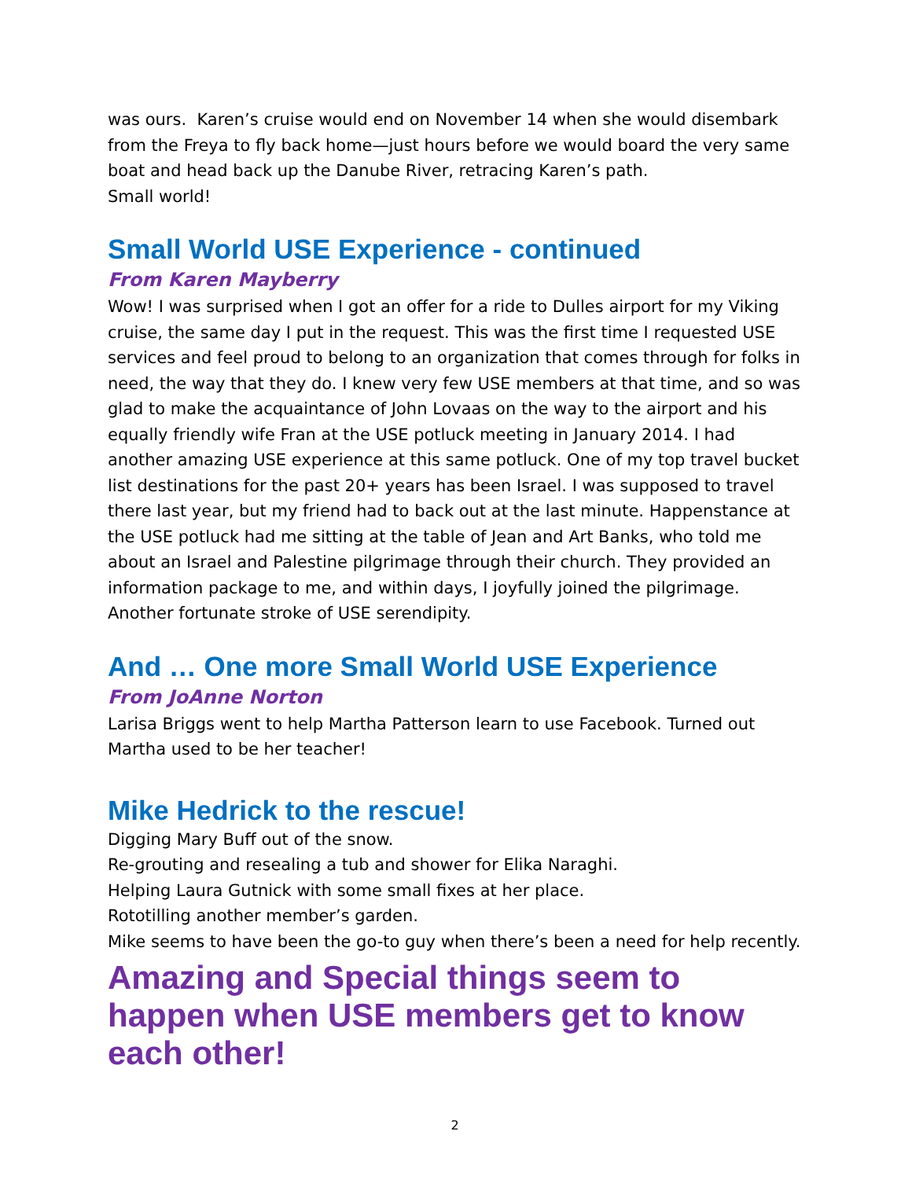was ours. Karen’s cruise would end on November 14 when she would disembark from the Freya to fly back home—just hours before we would board the very same boat and head back up the Danube River, retracing Karen’s path.
Small world!
Small World USE Experience - continued
From Karen Mayberry
Wow! I was surprised when I got an offer for a ride to Dulles airport for my Viking cruise, the same day I put in the request. This was the first time I requested USE services and feel proud to belong to an organization that comes through for folks in need, the way that they do. I knew very few USE members at that time, and so was glad to make the acquaintance of John Lovaas on the way to the airport and his equally friendly wife Fran at the USE potluck meeting in January 2014. I had another amazing USE experience at this same potluck. One of my top travel bucket list destinations for the past 20+ years has been Israel. I was supposed to travel there last year, but my friend had to back out at the last minute. Happenstance at the USE potluck had me sitting at the table of Jean and Art Banks, who told me about an Israel and Palestine pilgrimage through their church. They provided an information package to me, and within days, I joyfully joined the pilgrimage. Another fortunate stroke of USE serendipity.
And … One more Small World USE Experience
From JoAnne Norton
Larisa Briggs went to help Martha Patterson learn to use Facebook. Turned out Martha used to be her teacher!
Mike Hedrick to the rescue!
Digging Mary Buff out of the snow.
Re-grouting and resealing a tub and shower for Elika Naraghi.
Helping Laura Gutnick with some small fixes at her place.
Rototilling another member’s garden.
Mike seems to have been the go-to guy when there’s been a need for help recently.
Amazing and Special things seem to happen when USE members get to know each other!
2